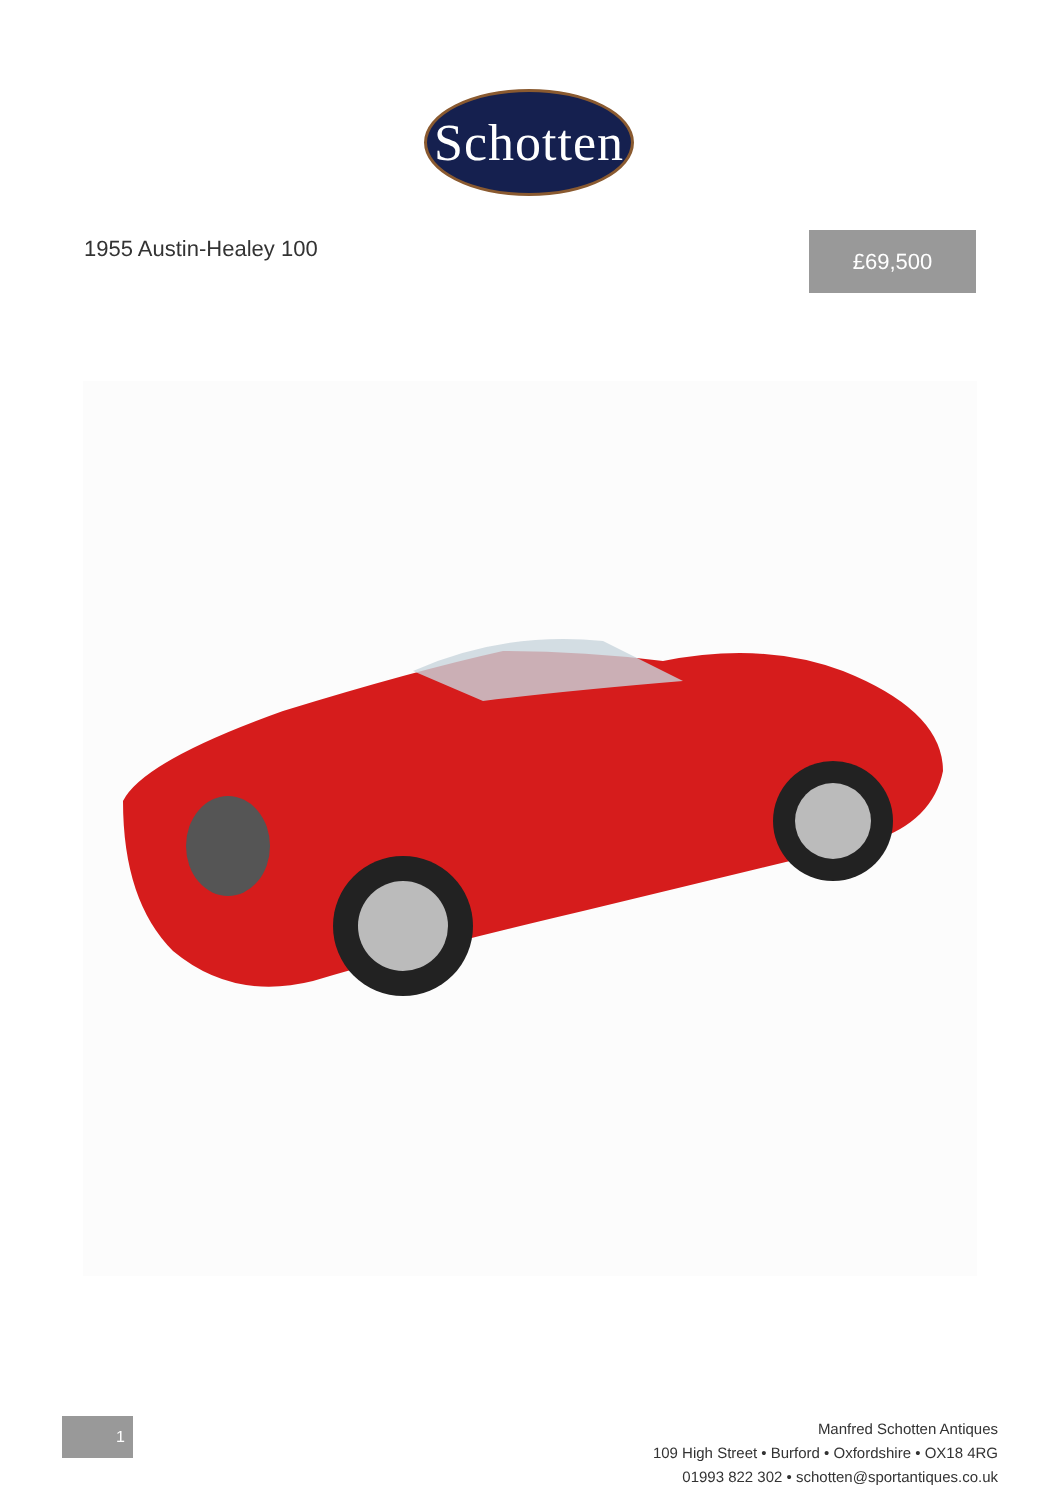Schotten
1955 Austin-Healey 100 £69,500
1
Manfred Schotten Antiques
109 High Street • Burford • Oxfordshire • OX18 4RG
01993 822 302 • schotten@sportantiques.co.uk